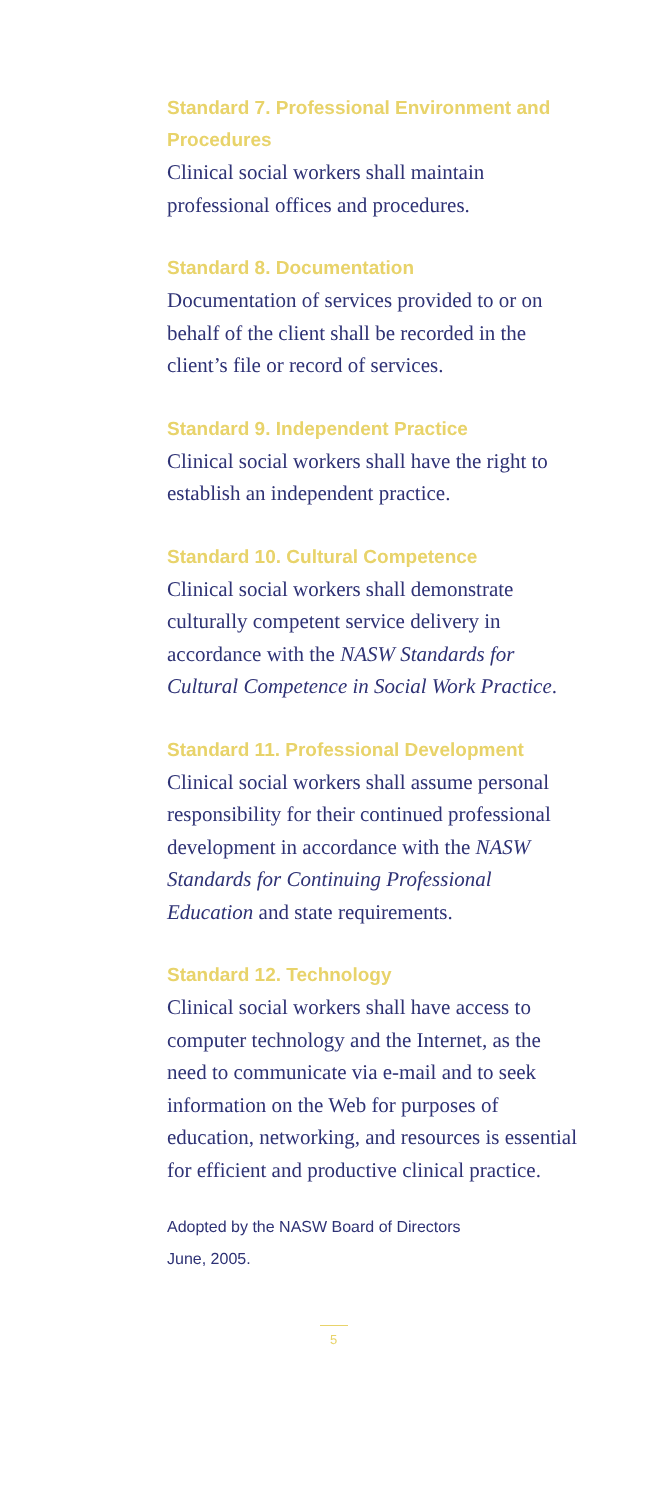Standard 7. Professional Environment and Procedures
Clinical social workers shall maintain professional offices and procedures.
Standard 8. Documentation
Documentation of services provided to or on behalf of the client shall be recorded in the client’s file or record of services.
Standard 9. Independent Practice
Clinical social workers shall have the right to establish an independent practice.
Standard 10. Cultural Competence
Clinical social workers shall demonstrate culturally competent service delivery in accordance with the NASW Standards for Cultural Competence in Social Work Practice.
Standard 11. Professional Development
Clinical social workers shall assume personal responsibility for their continued professional development in accordance with the NASW Standards for Continuing Professional Education and state requirements.
Standard 12. Technology
Clinical social workers shall have access to computer technology and the Internet, as the need to communicate via e-mail and to seek information on the Web for purposes of education, networking, and resources is essential for efficient and productive clinical practice.
Adopted by the NASW Board of Directors
June, 2005.
5